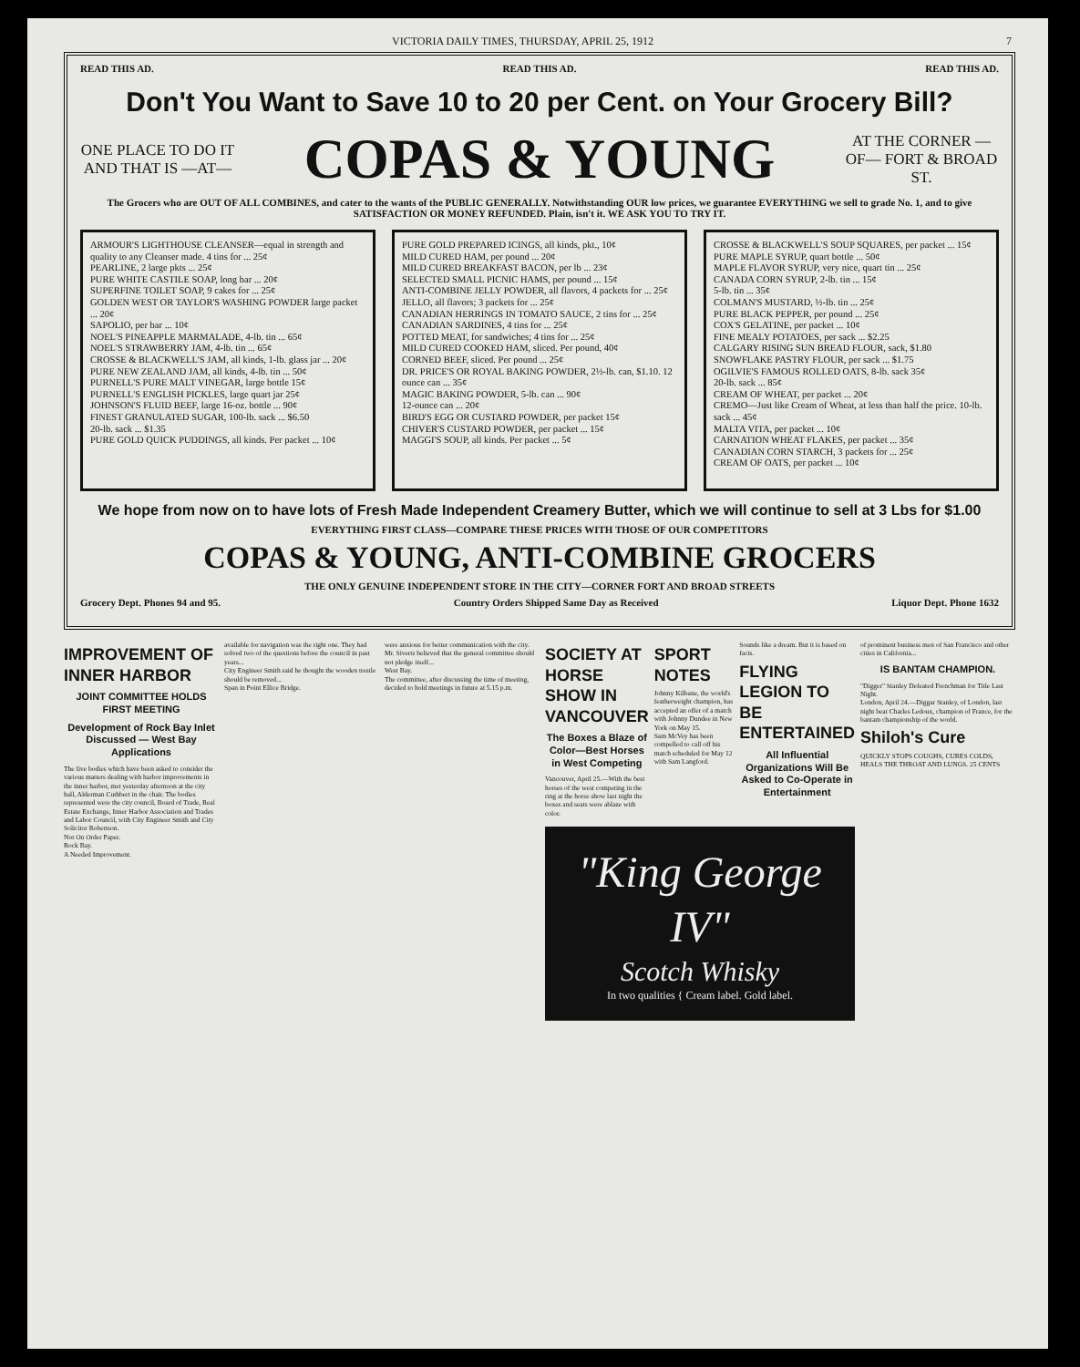VICTORIA DAILY TIMES, THURSDAY, APRIL 25, 1912 7
READ THIS AD. READ THIS AD. READ THIS AD.
Don't You Want to Save 10 to 20 per Cent. on Your Grocery Bill?
ONE PLACE TO DO IT AND THAT IS —AT—
COPAS & YOUNG
AT THE CORNER —OF— FORT & BROAD ST.
The Grocers who are OUT OF ALL COMBINES, and cater to the wants of the PUBLIC GENERALLY. Notwithstanding OUR low prices, we guarantee EVERYTHING we sell to grade No. 1, and to give SATISFACTION OR MONEY REFUNDED. Plain, isn't it. WE ASK YOU TO TRY IT.
ARMOUR'S LIGHTHOUSE CLEANSER—equal in strength and quality to any Cleanser made. 4 tins for ... 25¢
PEARLINE, 2 large pkts ... 25¢
PURE WHITE CASTILE SOAP, long bar ... 20¢
SUPERFINE TOILET SOAP, 9 cakes for ... 25¢
GOLDEN WEST OR TAYLOR'S WASHING POWDER large packet ... 20¢
SAPOLIO, per bar ... 10¢
NOEL'S PINEAPPLE MARMALADE, 4-lb. tin ... 65¢
NOEL'S STRAWBERRY JAM, 4-lb. tin ... 65¢
CROSSE & BLACKWELL'S JAM, all kinds, 1-lb. glass jar ... 20¢
PURE NEW ZEALAND JAM, all kinds, 4-lb. tin ... 50¢
PURNELL'S PURE MALT VINEGAR, large bottle 15¢
PURNELL'S ENGLISH PICKLES, large quart jar 25¢
JOHNSON'S FLUID BEEF, large 16-oz. bottle ... 90¢
FINEST GRANULATED SUGAR, 100-lb. sack ... $6.50
20-lb. sack ... $1.35
PURE GOLD QUICK PUDDINGS, all kinds. Per packet ... 10¢
PURE GOLD PREPARED ICINGS, all kinds, pkt., 10¢
MILD CURED HAM, per pound ... 20¢
MILD CURED BREAKFAST BACON, per lb ... 23¢
SELECTED SMALL PICNIC HAMS, per pound ... 15¢
ANTI-COMBINE JELLY POWDER, all flavors, 4 packets for ... 25¢
JELLO, all flavors; 3 packets for ... 25¢
CANADIAN HERRINGS IN TOMATO SAUCE, 2 tins for ... 25¢
CANADIAN SARDINES, 4 tins for ... 25¢
POTTED MEAT, for sandwiches; 4 tins for ... 25¢
MILD CURED COOKED HAM, sliced. Per pound, 40¢
CORNED BEEF, sliced. Per pound ... 25¢
DR. PRICE'S OR ROYAL BAKING POWDER, 2½-lb. can, $1.10. 12 ounce can ... 35¢
MAGIC BAKING POWDER, 5-lb. can ... 90¢
12-ounce can ... 20¢
BIRD'S EGG OR CUSTARD POWDER, per packet 15¢
CHIVER'S CUSTARD POWDER, per packet ... 15¢
MAGGI'S SOUP, all kinds. Per packet ... 5¢
CROSSE & BLACKWELL'S SOUP SQUARES, per packet ... 15¢
PURE MAPLE SYRUP, quart bottle ... 50¢
MAPLE FLAVOR SYRUP, very nice, quart tin ... 25¢
CANADA CORN SYRUP, 2-lb. tin ... 15¢
5-lb. tin ... 35¢
COLMAN'S MUSTARD, ½-lb. tin ... 25¢
PURE BLACK PEPPER, per pound ... 25¢
COX'S GELATINE, per packet ... 10¢
FINE MEALY POTATOES, per sack ... $2.25
CALGARY RISING SUN BREAD FLOUR, sack, $1.80
SNOWFLAKE PASTRY FLOUR, per sack ... $1.75
OGILVIE'S FAMOUS ROLLED OATS, 8-lb. sack 35¢
20-lb. sack ... 85¢
CREAM OF WHEAT, per packet ... 20¢
CREMO—Just like Cream of Wheat, at less than half the price. 10-lb. sack ... 45¢
MALTA VITA, per packet ... 10¢
CARNATION WHEAT FLAKES, per packet ... 35¢
CANADIAN CORN STARCH, 3 packets for ... 25¢
CREAM OF OATS, per packet ... 10¢
We hope from now on to have lots of Fresh Made Independent Creamery Butter, which we will continue to sell at 3 Lbs for $1.00
EVERYTHING FIRST CLASS—COMPARE THESE PRICES WITH THOSE OF OUR COMPETITORS
COPAS & YOUNG, ANTI-COMBINE GROCERS
THE ONLY GENUINE INDEPENDENT STORE IN THE CITY—CORNER FORT AND BROAD STREETS
Grocery Dept. Phones 94 and 95. Country Orders Shipped Same Day as Received Liquor Dept. Phone 1632
IMPROVEMENT OF INNER HARBOR
JOINT COMMITTEE HOLDS FIRST MEETING
Development of Rock Bay Inlet Discussed — West Bay Applications
The five bodies which have been asked to consider the various matters dealing with harbor improvements in the inner harbor, met yesterday afternoon at the city hall, Alderman Cuthbert in the chair. The bodies represented were the city council, Board of Trade, Real Estate Exchange, Inner Harbor Association and Trades and Labor Council, with City Engineer Smith and City Solicitor Robertson.
Not On Order Paper.
Rock Bay.
A Needed Improvement.
available for navigation was the right one. They had solved two of the questions before the council in past years...
City Engineer Smith said he thought the wooden trestle should be removed...
Span in Point Ellice Bridge.
were anxious for better communication with the city.
Mr. Siverts believed that the general committee should not pledge itself...
West Bay.
The committee, after discussing the time of meeting, decided to hold meetings in future at 5.15 p.m.
SOCIETY AT HORSE SHOW IN VANCOUVER
The Boxes a Blaze of Color—Best Horses in West Competing
Vancouver, April 25.—With the best horses of the west competing in the ring at the horse show last night the boxes and seats were ablaze with color.
SPORT NOTES
Johnny Kilbane, the world's featherweight champion, has accepted an offer of a match with Johnny Dundee in New York on May 15.
Sam McVey has been compelled to call off his match scheduled for May 12 with Sam Langford.
Sounds like a dream. But it is based on facts.
FLYING LEGION TO BE ENTERTAINED
All Influential Organizations Will Be Asked to Co-Operate in Entertainment
"King George IV"
Scotch Whisky
In two qualities { Cream label. Gold label.
of prominent business men of San Francisco and other cities in California...
IS BANTAM CHAMPION.
"Digger" Stanley Defeated Frenchman for Title Last Night.
London, April 24.—Diggar Stanley, of London, last night beat Charles Ledoux, champion of France, for the bantam championship of the world.
Shiloh's Cure
QUICKLY STOPS COUGHS, CURES COLDS, HEALS THE THROAT AND LUNGS. 25 CENTS